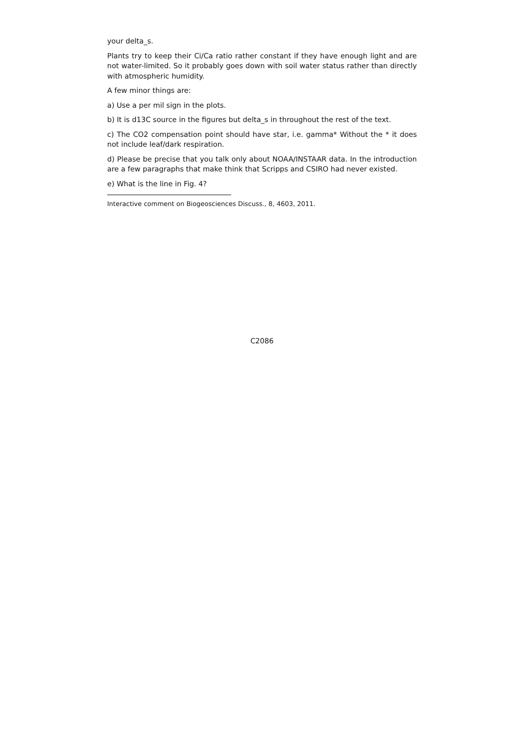your delta_s.
Plants try to keep their Ci/Ca ratio rather constant if they have enough light and are not water-limited. So it probably goes down with soil water status rather than directly with atmospheric humidity.
A few minor things are:
a) Use a per mil sign in the plots.
b) It is d13C source in the figures but delta_s in throughout the rest of the text.
c) The CO2 compensation point should have star, i.e. gamma* Without the * it does not include leaf/dark respiration.
d) Please be precise that you talk only about NOAA/INSTAAR data. In the introduction are a few paragraphs that make think that Scripps and CSIRO had never existed.
e) What is the line in Fig. 4?
Interactive comment on Biogeosciences Discuss., 8, 4603, 2011.
C2086